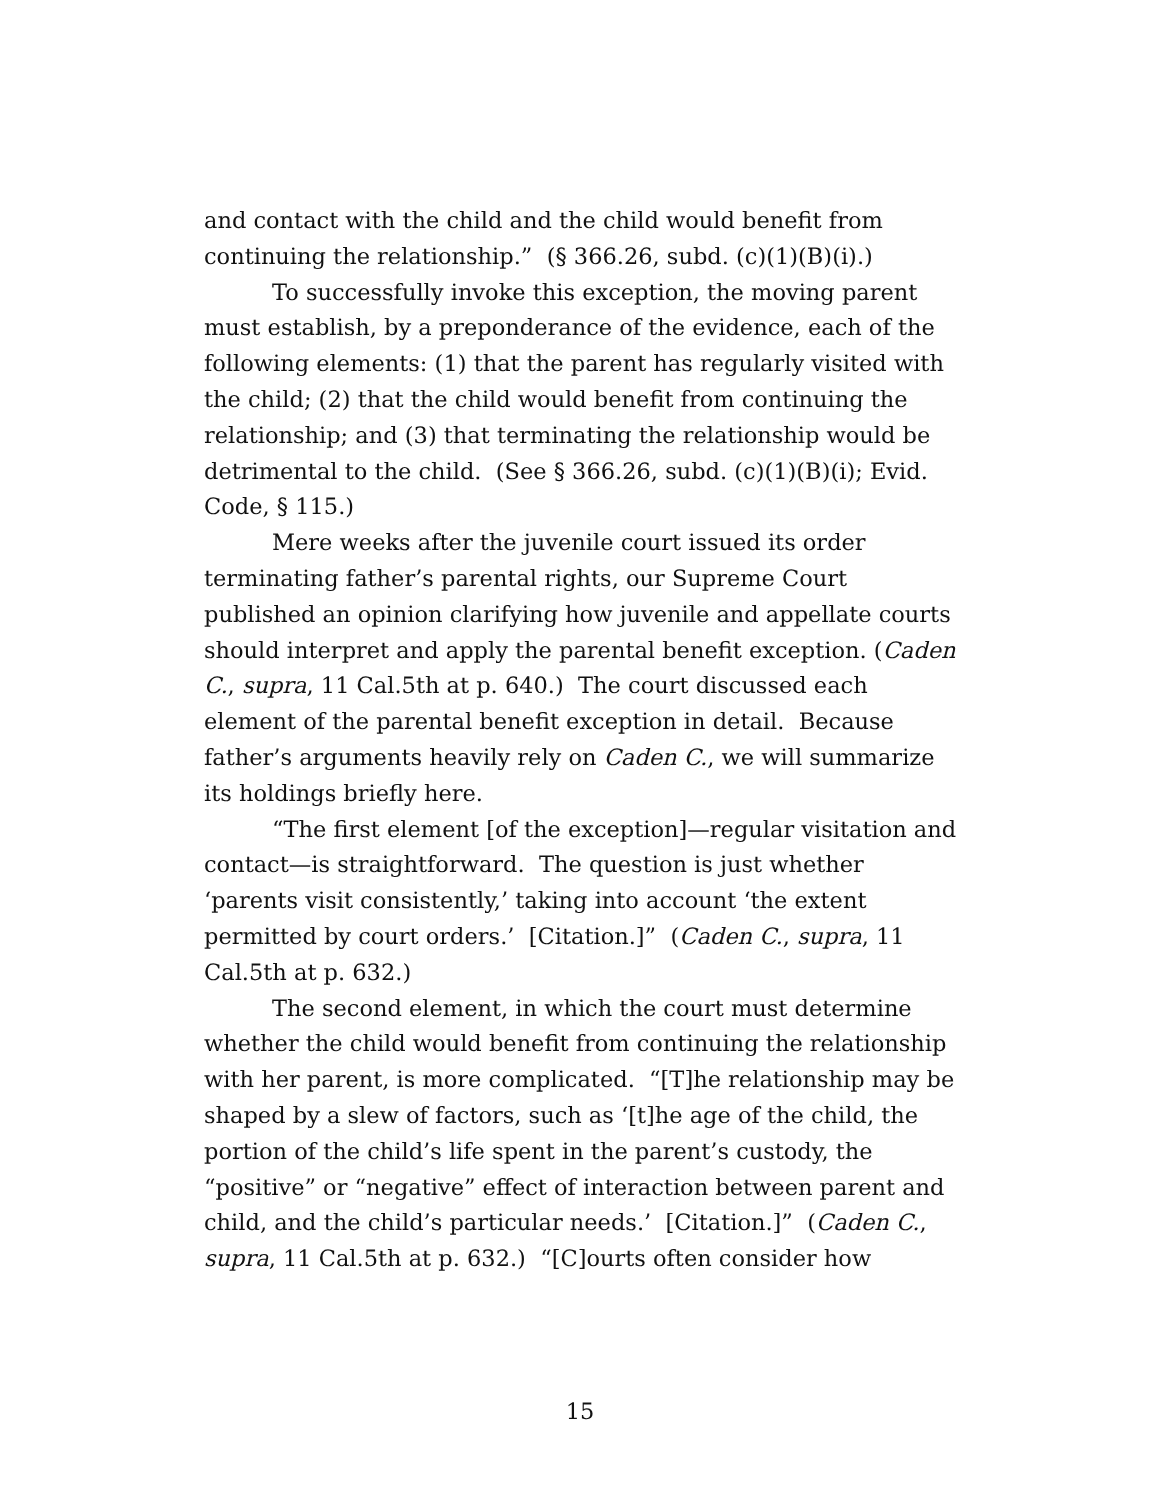and contact with the child and the child would benefit from continuing the relationship.” (§ 366.26, subd. (c)(1)(B)(i).)
To successfully invoke this exception, the moving parent must establish, by a preponderance of the evidence, each of the following elements: (1) that the parent has regularly visited with the child; (2) that the child would benefit from continuing the relationship; and (3) that terminating the relationship would be detrimental to the child. (See § 366.26, subd. (c)(1)(B)(i); Evid. Code, § 115.)
Mere weeks after the juvenile court issued its order terminating father’s parental rights, our Supreme Court published an opinion clarifying how juvenile and appellate courts should interpret and apply the parental benefit exception. (Caden C., supra, 11 Cal.5th at p. 640.) The court discussed each element of the parental benefit exception in detail. Because father’s arguments heavily rely on Caden C., we will summarize its holdings briefly here.
“The first element [of the exception]—regular visitation and contact—is straightforward. The question is just whether ‘parents visit consistently,’ taking into account ‘the extent permitted by court orders.’ [Citation.]” (Caden C., supra, 11 Cal.5th at p. 632.)
The second element, in which the court must determine whether the child would benefit from continuing the relationship with her parent, is more complicated. “[T]he relationship may be shaped by a slew of factors, such as ‘[t]he age of the child, the portion of the child’s life spent in the parent’s custody, the “positive” or “negative” effect of interaction between parent and child, and the child’s particular needs.’ [Citation.]” (Caden C., supra, 11 Cal.5th at p. 632.) “[C]ourts often consider how
15